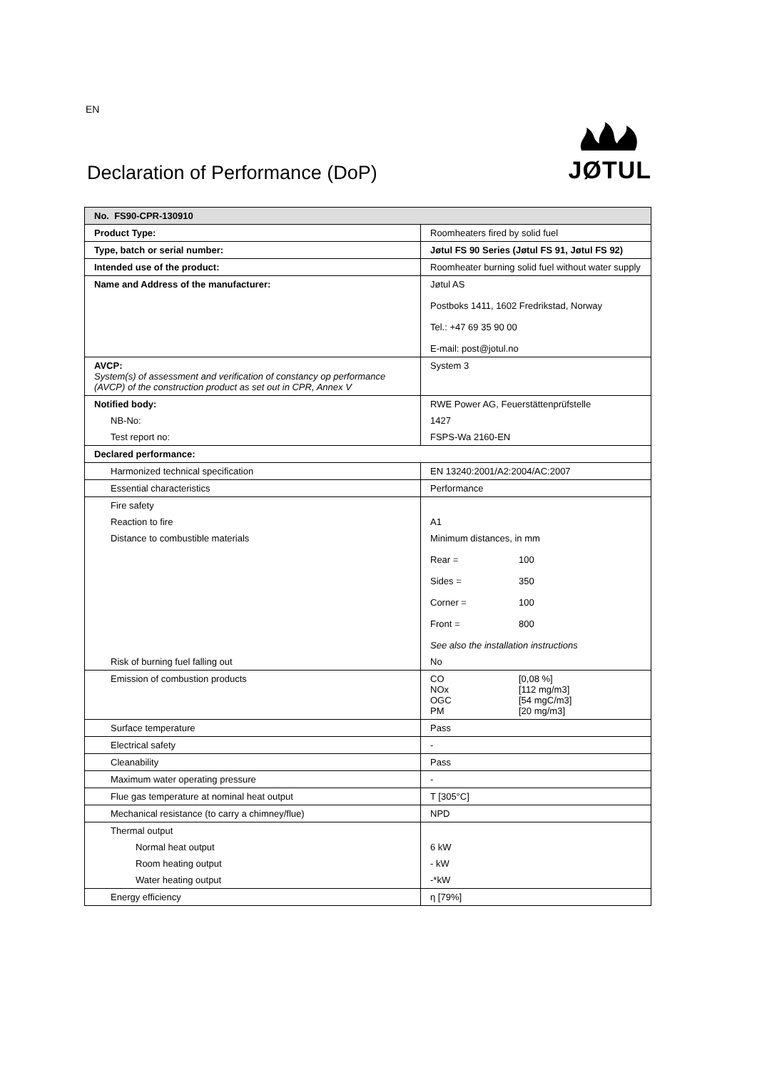EN
Declaration of Performance (DoP)
JØTUL
| No. FS90-CPR-130910 | |
| Product Type: | Roomheaters fired by solid fuel |
| Type, batch or serial number: | Jøtul FS 90 Series (Jøtul FS 91, Jøtul FS 92) |
| Intended use of the product: | Roomheater burning solid fuel without water supply |
| Name and Address of the manufacturer: | Jøtul AS Postboks 1411, 1602 Fredrikstad, Norway Tel.: +47 69 35 90 00 E-mail: post@jotul.no |
| AVCP: System(s) of assessment and verification of constancy op performance (AVCP) of the construction product as set out in CPR, Annex V | System 3 |
| Notified body: | RWE Power AG, Feuerstättenprüfstelle |
| NB-No: | 1427 |
| Test report no: | FSPS-Wa 2160-EN |
| Declared performance: | |
| Harmonized technical specification | EN 13240:2001/A2:2004/AC:2007 |
| Essential characteristics | Performance |
| Fire safety | |
| Reaction to fire | A1 |
| Distance to combustible materials | Minimum distances, in mm Rear = 100 Sides = 350 Corner = 100 Front = 800 See also the installation instructions |
| Risk of burning fuel falling out | No |
| Emission of combustion products | CO [0,08 %] NOx [112 mg/m3] OGC [54 mgC/m3] PM [20 mg/m3] |
| Surface temperature | Pass |
| Electrical safety | - |
| Cleanability | Pass |
| Maximum water operating pressure | - |
| Flue gas temperature at nominal heat output | T [305°C] |
| Mechanical resistance (to carry a chimney/flue) | NPD |
| Thermal output | |
| Normal heat output | 6 kW |
| Room heating output | - kW |
| Water heating output | -*kW |
| Energy efficiency | η [79%] |